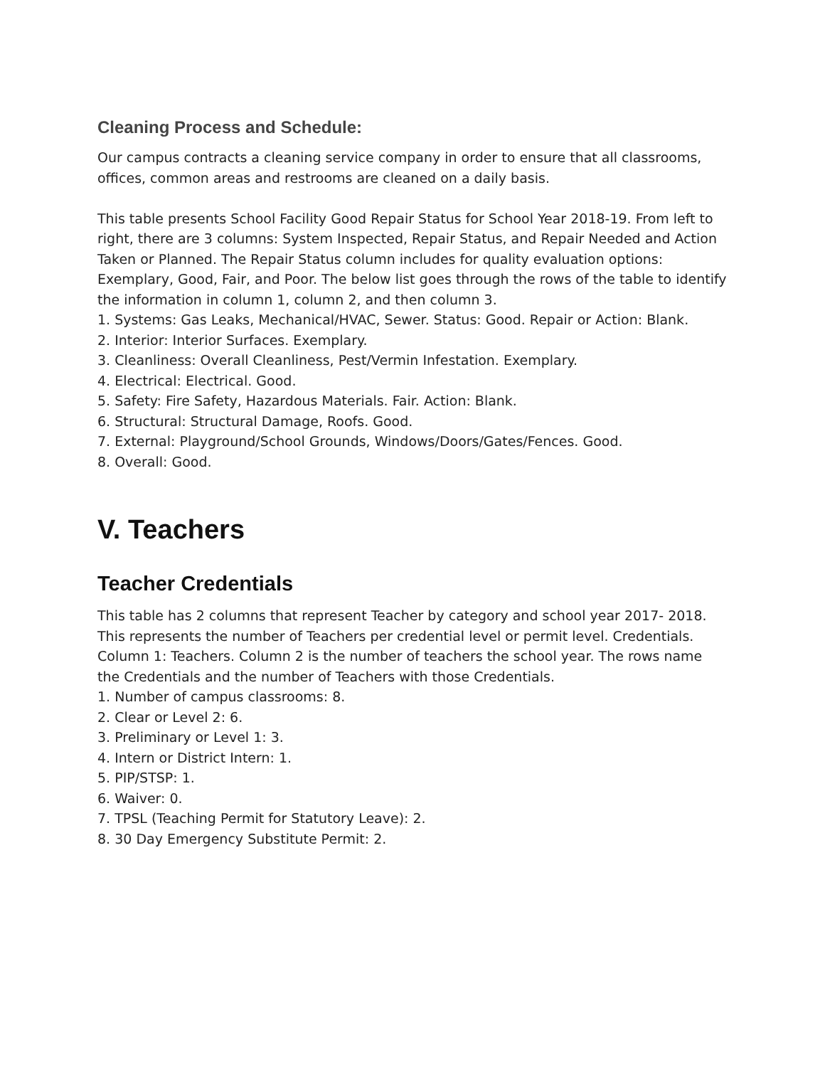Cleaning Process and Schedule:
Our campus contracts a cleaning service company in order to ensure that all classrooms, offices, common areas and restrooms are cleaned on a daily basis.
This table presents School Facility Good Repair Status for School Year 2018-19. From left to right, there are 3 columns: System Inspected, Repair Status, and Repair Needed and Action Taken or Planned. The Repair Status column includes for quality evaluation options: Exemplary, Good, Fair, and Poor. The below list goes through the rows of the table to identify the information in column 1, column 2, and then column 3.
1. Systems: Gas Leaks, Mechanical/HVAC, Sewer. Status: Good. Repair or Action: Blank.
2. Interior: Interior Surfaces. Exemplary.
3. Cleanliness: Overall Cleanliness, Pest/Vermin Infestation. Exemplary.
4. Electrical: Electrical. Good.
5. Safety: Fire Safety, Hazardous Materials. Fair. Action: Blank.
6. Structural: Structural Damage, Roofs. Good.
7. External: Playground/School Grounds, Windows/Doors/Gates/Fences. Good.
8. Overall: Good.
V. Teachers
Teacher Credentials
This table has 2 columns that represent Teacher by category and school year 2017- 2018. This represents the number of Teachers per credential level or permit level. Credentials. Column 1: Teachers. Column 2 is the number of teachers the school year. The rows name the Credentials and the number of Teachers with those Credentials.
1. Number of campus classrooms: 8.
2. Clear or Level 2: 6.
3. Preliminary or Level 1: 3.
4. Intern or District Intern: 1.
5. PIP/STSP: 1.
6. Waiver: 0.
7. TPSL (Teaching Permit for Statutory Leave): 2.
8. 30 Day Emergency Substitute Permit: 2.